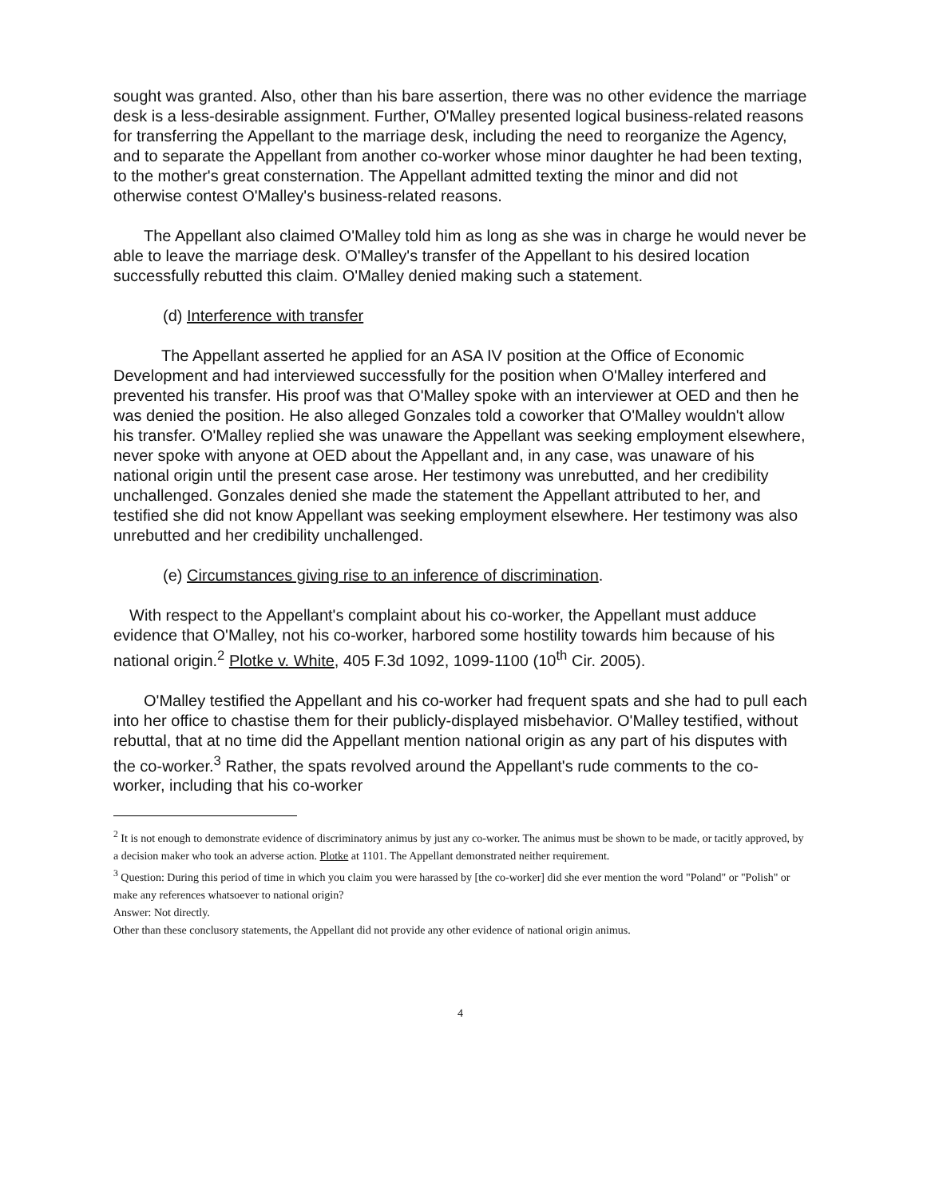sought was granted. Also, other than his bare assertion, there was no other evidence the marriage desk is a less-desirable assignment. Further, O'Malley presented logical business-related reasons for transferring the Appellant to the marriage desk, including the need to reorganize the Agency, and to separate the Appellant from another co-worker whose minor daughter he had been texting, to the mother's great consternation. The Appellant admitted texting the minor and did not otherwise contest O'Malley's business-related reasons.
The Appellant also claimed O'Malley told him as long as she was in charge he would never be able to leave the marriage desk. O'Malley's transfer of the Appellant to his desired location successfully rebutted this claim. O'Malley denied making such a statement.
(d) Interference with transfer
The Appellant asserted he applied for an ASA IV position at the Office of Economic Development and had interviewed successfully for the position when O'Malley interfered and prevented his transfer. His proof was that O'Malley spoke with an interviewer at OED and then he was denied the position. He also alleged Gonzales told a coworker that O'Malley wouldn't allow his transfer. O'Malley replied she was unaware the Appellant was seeking employment elsewhere, never spoke with anyone at OED about the Appellant and, in any case, was unaware of his national origin until the present case arose. Her testimony was unrebutted, and her credibility unchallenged. Gonzales denied she made the statement the Appellant attributed to her, and testified she did not know Appellant was seeking employment elsewhere. Her testimony was also unrebutted and her credibility unchallenged.
(e) Circumstances giving rise to an inference of discrimination.
With respect to the Appellant's complaint about his co-worker, the Appellant must adduce evidence that O'Malley, not his co-worker, harbored some hostility towards him because of his national origin.<sup>2</sup> Plotke v. White, 405 F.3d 1092, 1099-1100 (10<sup>th</sup> Cir. 2005).
O'Malley testified the Appellant and his co-worker had frequent spats and she had to pull each into her office to chastise them for their publicly-displayed misbehavior. O'Malley testified, without rebuttal, that at no time did the Appellant mention national origin as any part of his disputes with the co-worker.<sup>3</sup> Rather, the spats revolved around the Appellant's rude comments to the co-worker, including that his co-worker
<sup>2</sup> It is not enough to demonstrate evidence of discriminatory animus by just any co-worker. The animus must be shown to be made, or tacitly approved, by a decision maker who took an adverse action. Plotke at 1101. The Appellant demonstrated neither requirement.
<sup>3</sup> Question: During this period of time in which you claim you were harassed by [the co-worker] did she ever mention the word "Poland" or "Polish" or make any references whatsoever to national origin?
Answer: Not directly.
Other than these conclusory statements, the Appellant did not provide any other evidence of national origin animus.
4